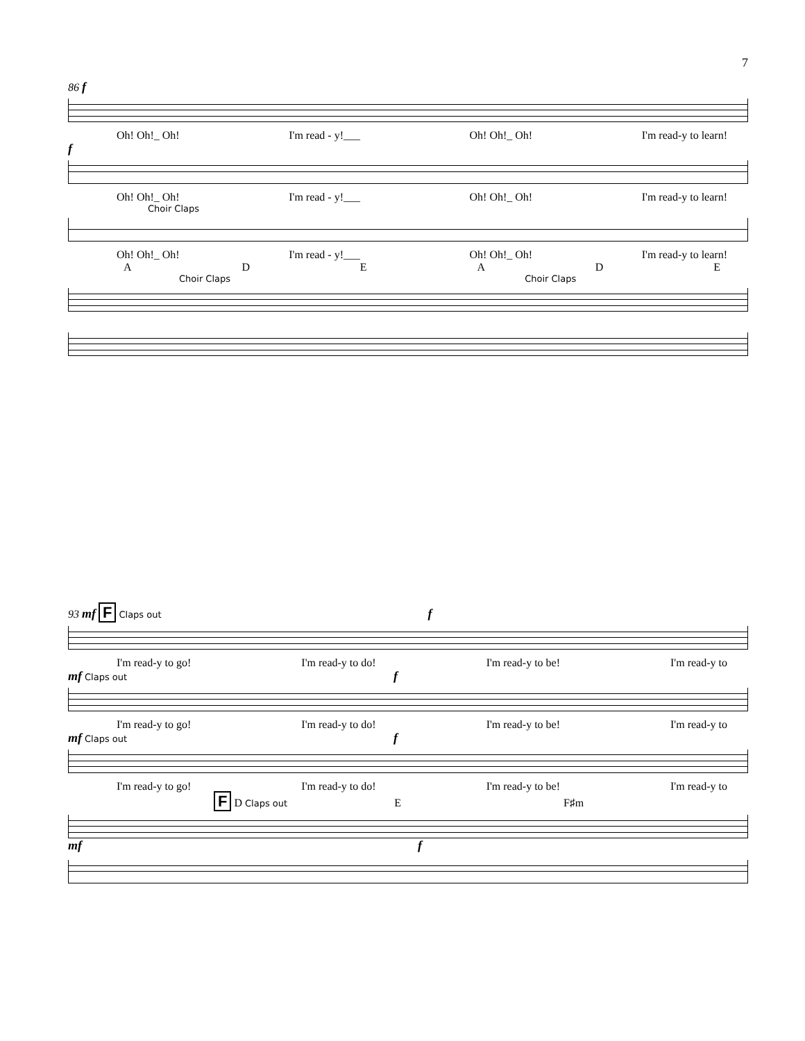7
86 f
Oh! Oh!_ Oh! I'm read - y!___ Oh! Oh!_ Oh! I'm read-y to learn!
f
Oh! Oh!_ Oh! I'm read - y!___ Oh! Oh!_ Oh! I'm read-y to learn!
Choir Claps
Oh! Oh!_ Oh! I'm read - y!___ Oh! Oh!_ Oh! I'm read-y to learn!
ADEADE
Choir Claps Choir Claps
93 mf F Claps out f
I'm read-y to go! I'm read-y to do! I'm read-y to be! I'm read-y to
mf Claps out f
I'm read-y to go! I'm read-y to do! I'm read-y to be! I'm read-y to
mf Claps out f
I'm read-y to go! I'm read-y to do! I'm read-y to be! I'm read-y to
F D Claps out E F♯m
mf f